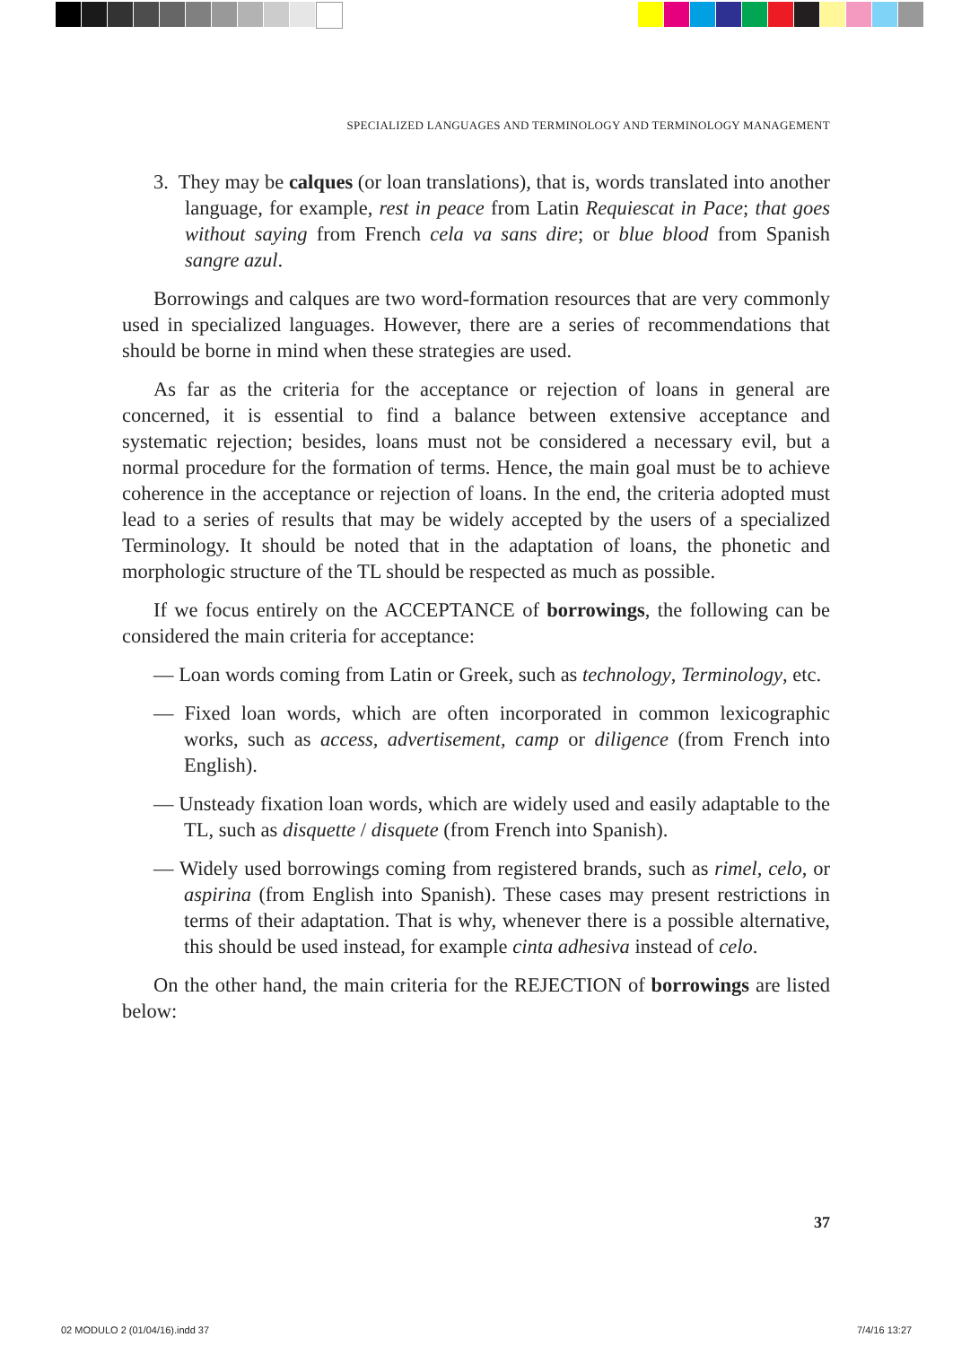SPECIALIZED LANGUAGES AND TERMINOLOGY AND TERMINOLOGY MANAGEMENT
3. They may be calques (or loan translations), that is, words translated into another language, for example, rest in peace from Latin Requiescat in Pace; that goes without saying from French cela va sans dire; or blue blood from Spanish sangre azul.
Borrowings and calques are two word-formation resources that are very commonly used in specialized languages. However, there are a series of recommendations that should be borne in mind when these strategies are used.
As far as the criteria for the acceptance or rejection of loans in general are concerned, it is essential to find a balance between extensive acceptance and systematic rejection; besides, loans must not be considered a necessary evil, but a normal procedure for the formation of terms. Hence, the main goal must be to achieve coherence in the acceptance or rejection of loans. In the end, the criteria adopted must lead to a series of results that may be widely accepted by the users of a specialized Terminology. It should be noted that in the adaptation of loans, the phonetic and morphologic structure of the TL should be respected as much as possible.
If we focus entirely on the ACCEPTANCE of borrowings, the following can be considered the main criteria for acceptance:
— Loan words coming from Latin or Greek, such as technology, Terminology, etc.
— Fixed loan words, which are often incorporated in common lexicographic works, such as access, advertisement, camp or diligence (from French into English).
— Unsteady fixation loan words, which are widely used and easily adaptable to the TL, such as disquette / disquete (from French into Spanish).
— Widely used borrowings coming from registered brands, such as rimel, celo, or aspirina (from English into Spanish). These cases may present restrictions in terms of their adaptation. That is why, whenever there is a possible alternative, this should be used instead, for example cinta adhesiva instead of celo.
On the other hand, the main criteria for the REJECTION of borrowings are listed below:
37
02 MODULO 2 (01/04/16).indd 37 7/4/16 13:27